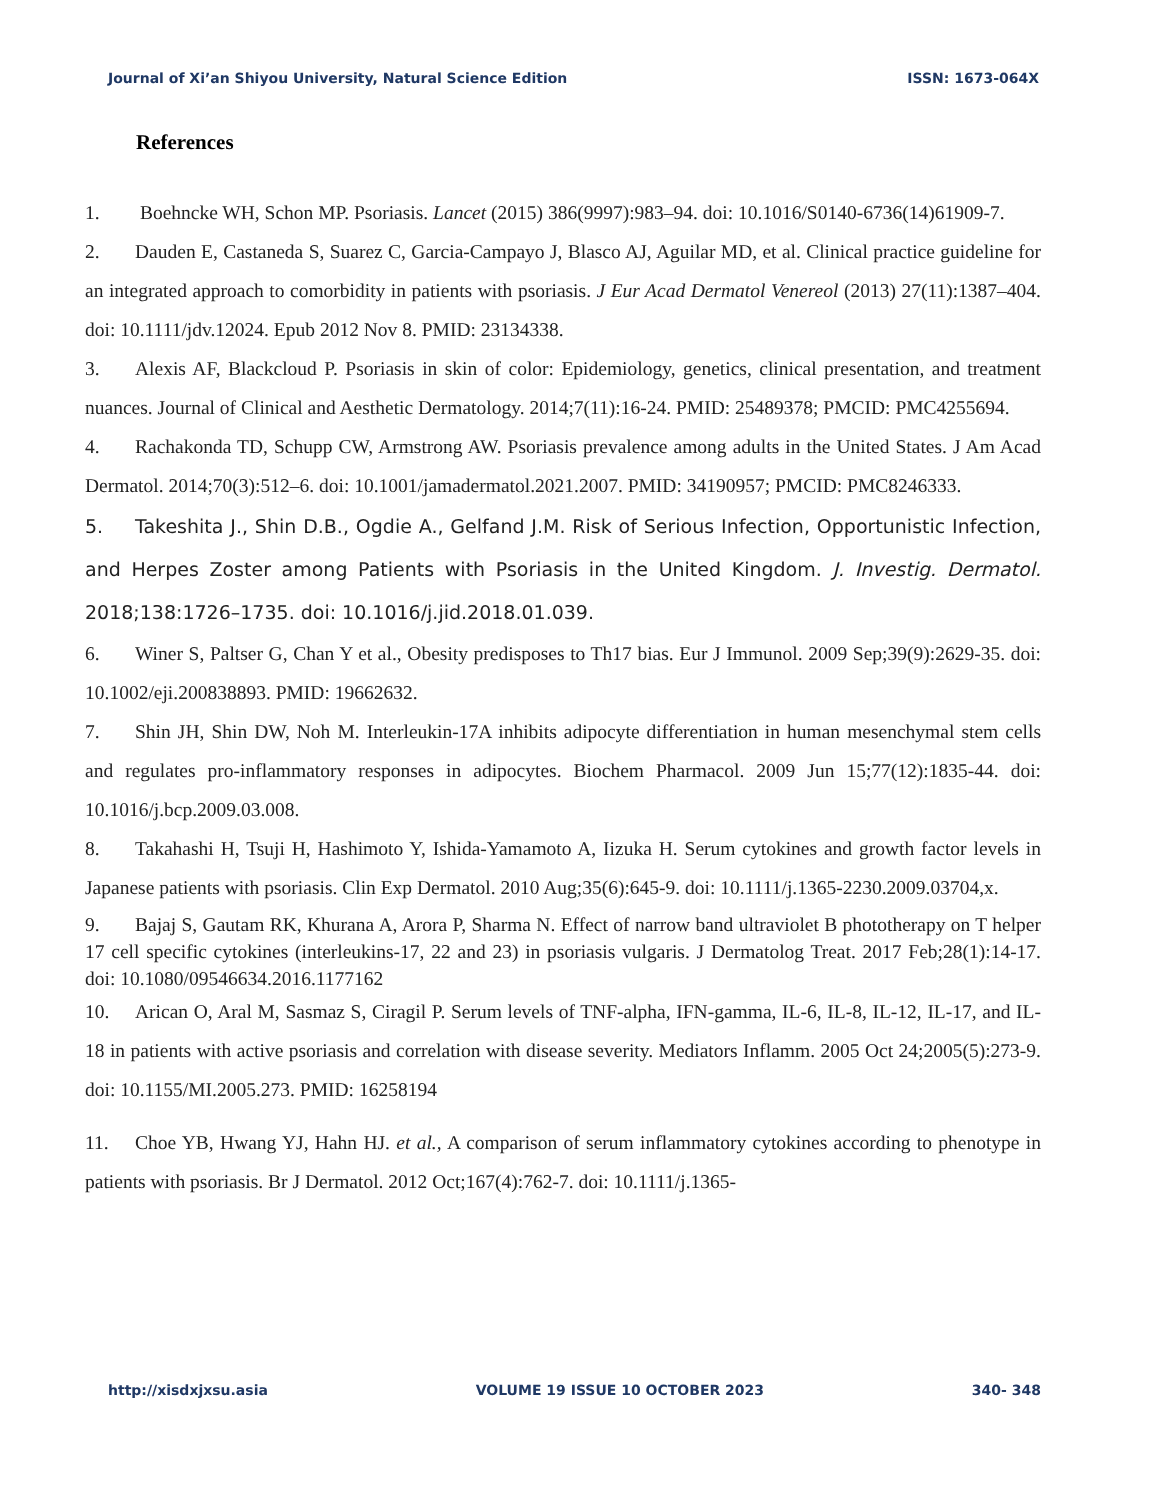Journal of Xi’an Shiyou University, Natural Science Edition ISSN: 1673-064X
References
1. Boehncke WH, Schon MP. Psoriasis. Lancet (2015) 386(9997):983–94. doi: 10.1016/S0140-6736(14)61909-7.
2. Dauden E, Castaneda S, Suarez C, Garcia-Campayo J, Blasco AJ, Aguilar MD, et al. Clinical practice guideline for an integrated approach to comorbidity in patients with psoriasis. J Eur Acad Dermatol Venereol (2013) 27(11):1387–404. doi: 10.1111/jdv.12024. Epub 2012 Nov 8. PMID: 23134338.
3. Alexis AF, Blackcloud P. Psoriasis in skin of color: Epidemiology, genetics, clinical presentation, and treatment nuances. Journal of Clinical and Aesthetic Dermatology. 2014;7(11):16-24. PMID: 25489378; PMCID: PMC4255694.
4. Rachakonda TD, Schupp CW, Armstrong AW. Psoriasis prevalence among adults in the United States. J Am Acad Dermatol. 2014;70(3):512–6. doi: 10.1001/jamadermatol.2021.2007. PMID: 34190957; PMCID: PMC8246333.
5. Takeshita J., Shin D.B., Ogdie A., Gelfand J.M. Risk of Serious Infection, Opportunistic Infection, and Herpes Zoster among Patients with Psoriasis in the United Kingdom. J. Investig. Dermatol. 2018;138:1726–1735. doi: 10.1016/j.jid.2018.01.039.
6. Winer S, Paltser G, Chan Y et al., Obesity predisposes to Th17 bias. Eur J Immunol. 2009 Sep;39(9):2629-35. doi: 10.1002/eji.200838893. PMID: 19662632.
7. Shin JH, Shin DW, Noh M. Interleukin-17A inhibits adipocyte differentiation in human mesenchymal stem cells and regulates pro-inflammatory responses in adipocytes. Biochem Pharmacol. 2009 Jun 15;77(12):1835-44. doi: 10.1016/j.bcp.2009.03.008.
8. Takahashi H, Tsuji H, Hashimoto Y, Ishida-Yamamoto A, Iizuka H. Serum cytokines and growth factor levels in Japanese patients with psoriasis. Clin Exp Dermatol. 2010 Aug;35(6):645-9. doi: 10.1111/j.1365-2230.2009.03704,x.
9. Bajaj S, Gautam RK, Khurana A, Arora P, Sharma N. Effect of narrow band ultraviolet B phototherapy on T helper 17 cell specific cytokines (interleukins-17, 22 and 23) in psoriasis vulgaris. J Dermatolog Treat. 2017 Feb;28(1):14-17. doi: 10.1080/09546634.2016.1177162
10. Arican O, Aral M, Sasmaz S, Ciragil P. Serum levels of TNF-alpha, IFN-gamma, IL-6, IL-8, IL-12, IL-17, and IL-18 in patients with active psoriasis and correlation with disease severity. Mediators Inflamm. 2005 Oct 24;2005(5):273-9. doi: 10.1155/MI.2005.273. PMID: 16258194
11. Choe YB, Hwang YJ, Hahn HJ. et al., A comparison of serum inflammatory cytokines according to phenotype in patients with psoriasis. Br J Dermatol. 2012 Oct;167(4):762-7. doi: 10.1111/j.1365-
http://xisdxjxsu.asia VOLUME 19 ISSUE 10 OCTOBER 2023 340- 348